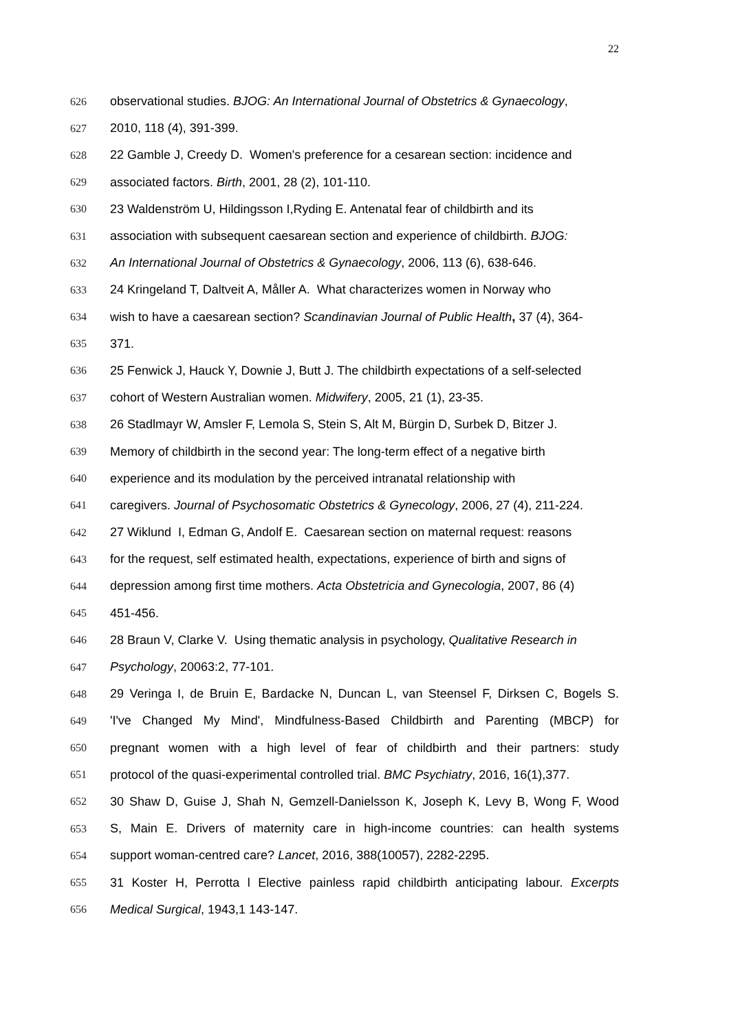22
626 observational studies. BJOG: An International Journal of Obstetrics & Gynaecology,
627 2010, 118 (4), 391-399.
628 22 Gamble J, Creedy D. Women's preference for a cesarean section: incidence and
629 associated factors. Birth, 2001, 28 (2), 101-110.
630 23 Waldenström U, Hildingsson I,Ryding E. Antenatal fear of childbirth and its
631 association with subsequent caesarean section and experience of childbirth. BJOG:
632 An International Journal of Obstetrics & Gynaecology, 2006, 113 (6), 638-646.
633 24 Kringeland T, Daltveit A, Måller A. What characterizes women in Norway who
634 wish to have a caesarean section? Scandinavian Journal of Public Health, 37 (4), 364-
635 371.
636 25 Fenwick J, Hauck Y, Downie J, Butt J. The childbirth expectations of a self-selected
637 cohort of Western Australian women. Midwifery, 2005, 21 (1), 23-35.
638 26 Stadlmayr W, Amsler F, Lemola S, Stein S, Alt M, Bürgin D, Surbek D, Bitzer J.
639 Memory of childbirth in the second year: The long-term effect of a negative birth
640 experience and its modulation by the perceived intranatal relationship with
641 caregivers. Journal of Psychosomatic Obstetrics & Gynecology, 2006, 27 (4), 211-224.
642 27 Wiklund I, Edman G, Andolf E. Caesarean section on maternal request: reasons
643 for the request, self estimated health, expectations, experience of birth and signs of
644 depression among first time mothers. Acta Obstetricia and Gynecologia, 2007, 86 (4)
645 451-456.
646 28 Braun V, Clarke V. Using thematic analysis in psychology, Qualitative Research in
647 Psychology, 20063:2, 77-101.
648 29 Veringa I, de Bruin E, Bardacke N, Duncan L, van Steensel F, Dirksen C, Bogels S.
649 'I've Changed My Mind', Mindfulness-Based Childbirth and Parenting (MBCP) for
650 pregnant women with a high level of fear of childbirth and their partners: study
651 protocol of the quasi-experimental controlled trial. BMC Psychiatry, 2016, 16(1),377.
652 30 Shaw D, Guise J, Shah N, Gemzell-Danielsson K, Joseph K, Levy B, Wong F, Wood
653 S, Main E. Drivers of maternity care in high-income countries: can health systems
654 support woman-centred care? Lancet, 2016, 388(10057), 2282-2295.
655 31 Koster H, Perrotta l Elective painless rapid childbirth anticipating labour. Excerpts
656 Medical Surgical, 1943,1 143-147.